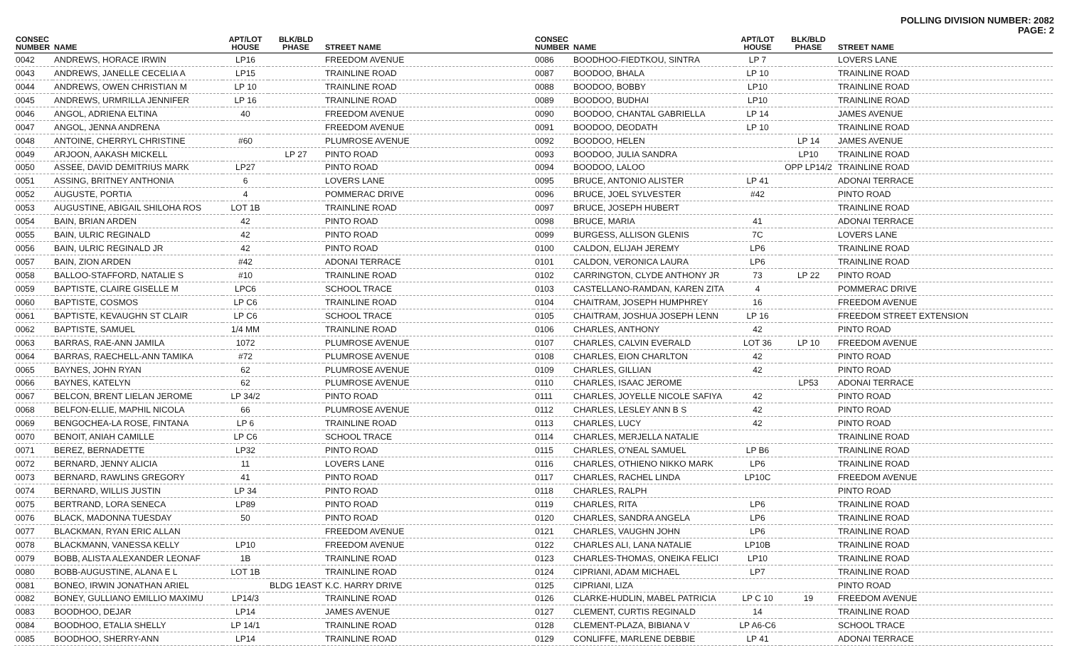POLLING DIVISION NUMBER: 2082
PAGE: 2
| CONSEC NUMBER | NAME | APT/LOT HOUSE | BLK/BLD PHASE | STREET NAME |
| --- | --- | --- | --- | --- |
| 0042 | ANDREWS, HORACE IRWIN | LP16 | | FREEDOM AVENUE |
| 0043 | ANDREWS, JANELLE CECELIA A | LP15 | | TRAINLINE ROAD |
| 0044 | ANDREWS, OWEN CHRISTIAN M | LP 10 | | TRAINLINE ROAD |
| 0045 | ANDREWS, URMRILLA JENNIFER | LP 16 | | TRAINLINE ROAD |
| 0046 | ANGOL, ADRIENA ELTINA | 40 | | FREEDOM AVENUE |
| 0047 | ANGOL, JENNA ANDRENA | | | FREEDOM AVENUE |
| 0048 | ANTOINE, CHERRYL CHRISTINE | #60 | | PLUMROSE AVENUE |
| 0049 | ARJOON, AAKASH MICKELL | | LP 27 | PINTO ROAD |
| 0050 | ASSEE, DAVID DEMITRIUS MARK | LP27 | | PINTO ROAD |
| 0051 | ASSING, BRITNEY ANTHONIA | 6 | | LOVERS LANE |
| 0052 | AUGUSTE, PORTIA | 4 | | POMMERAC DRIVE |
| 0053 | AUGUSTINE, ABIGAIL SHILOHA ROS | LOT 1B | | TRAINLINE ROAD |
| 0054 | BAIN, BRIAN ARDEN | 42 | | PINTO ROAD |
| 0055 | BAIN, ULRIC REGINALD | 42 | | PINTO ROAD |
| 0056 | BAIN, ULRIC REGINALD JR | 42 | | PINTO ROAD |
| 0057 | BAIN, ZION ARDEN | #42 | | ADONAI TERRACE |
| 0058 | BALLOO-STAFFORD, NATALIE S | #10 | | TRAINLINE ROAD |
| 0059 | BAPTISTE, CLAIRE GISELLE M | LPC6 | | SCHOOL TRACE |
| 0060 | BAPTISTE, COSMOS | LP C6 | | TRAINLINE ROAD |
| 0061 | BAPTISTE, KEVAUGHN ST CLAIR | LP C6 | | SCHOOL TRACE |
| 0062 | BAPTISTE, SAMUEL | 1/4 MM | | TRAINLINE ROAD |
| 0063 | BARRAS, RAE-ANN JAMILA | 1072 | | PLUMROSE AVENUE |
| 0064 | BARRAS, RAECHELL-ANN TAMIKA | #72 | | PLUMROSE AVENUE |
| 0065 | BAYNES, JOHN RYAN | 62 | | PLUMROSE AVENUE |
| 0066 | BAYNES, KATELYN | 62 | | PLUMROSE AVENUE |
| 0067 | BELCON, BRENT LIELAN JEROME | LP 34/2 | | PINTO ROAD |
| 0068 | BELFON-ELLIE, MAPHIL NICOLA | 66 | | PLUMROSE AVENUE |
| 0069 | BENGOCHEA-LA ROSE, FINTANA | LP 6 | | TRAINLINE ROAD |
| 0070 | BENOIT, ANIAH CAMILLE | LP C6 | | SCHOOL TRACE |
| 0071 | BEREZ, BERNADETTE | LP32 | | PINTO ROAD |
| 0072 | BERNARD, JENNY ALICIA | 11 | | LOVERS LANE |
| 0073 | BERNARD, RAWLINS GREGORY | 41 | | PINTO ROAD |
| 0074 | BERNARD, WILLIS JUSTIN | LP 34 | | PINTO ROAD |
| 0075 | BERTRAND, LORA SENECA | LP89 | | PINTO ROAD |
| 0076 | BLACK, MADONNA TUESDAY | 50 | | PINTO ROAD |
| 0077 | BLACKMAN, RYAN ERIC ALLAN | | | FREEDOM AVENUE |
| 0078 | BLACKMANN, VANESSA KELLY | LP10 | | FREEDOM AVENUE |
| 0079 | BOBB, ALISTA ALEXANDER LEONAF | 1B | | TRAINLINE ROAD |
| 0080 | BOBB-AUGUSTINE, ALANA E L | LOT 1B | | TRAINLINE ROAD |
| 0081 | BONEO, IRWIN JONATHAN ARIEL | | BLDG 1EAST | K.C. HARRY DRIVE |
| 0082 | BONEY, GULLIANO EMILLIO MAXIMU | LP14/3 | | TRAINLINE ROAD |
| 0083 | BOODHOO, DEJAR | LP14 | | JAMES AVENUE |
| 0084 | BOODHOO, ETALIA SHELLY | LP 14/1 | | TRAINLINE ROAD |
| 0085 | BOODHOO, SHERRY-ANN | LP14 | | TRAINLINE ROAD |
| CONSEC NUMBER | NAME | APT/LOT HOUSE | BLK/BLD PHASE | STREET NAME |
| --- | --- | --- | --- | --- |
| 0086 | BOODHOO-FIEDTKOU, SINTRA | LP 7 | | LOVERS LANE |
| 0087 | BOODOO, BHALA | LP 10 | | TRAINLINE ROAD |
| 0088 | BOODOO, BOBBY | LP10 | | TRAINLINE ROAD |
| 0089 | BOODOO, BUDHAI | LP10 | | TRAINLINE ROAD |
| 0090 | BOODOO, CHANTAL GABRIELLA | LP 14 | | JAMES AVENUE |
| 0091 | BOODOO, DEODATH | LP 10 | | TRAINLINE ROAD |
| 0092 | BOODOO, HELEN | | LP 14 | JAMES AVENUE |
| 0093 | BOODOO, JULIA SANDRA | | LP10 | TRAINLINE ROAD |
| 0094 | BOODOO, LALOO | | OPP LP14/2 | TRAINLINE ROAD |
| 0095 | BRUCE, ANTONIO ALISTER | LP 41 | | ADONAI TERRACE |
| 0096 | BRUCE, JOEL SYLVESTER | #42 | | PINTO ROAD |
| 0097 | BRUCE, JOSEPH HUBERT | | | TRAINLINE ROAD |
| 0098 | BRUCE, MARIA | 41 | | ADONAI TERRACE |
| 0099 | BURGESS, ALLISON GLENIS | 7C | | LOVERS LANE |
| 0100 | CALDON, ELIJAH JEREMY | LP6 | | TRAINLINE ROAD |
| 0101 | CALDON, VERONICA LAURA | LP6 | | TRAINLINE ROAD |
| 0102 | CARRINGTON, CLYDE ANTHONY JR | 73 | LP 22 | PINTO ROAD |
| 0103 | CASTELLANO-RAMDAN, KAREN ZITA | 4 | | POMMERAC DRIVE |
| 0104 | CHAITRAM, JOSEPH HUMPHREY | 16 | | FREEDOM AVENUE |
| 0105 | CHAITRAM, JOSHUA JOSEPH LENN | LP 16 | | FREEDOM STREET EXTENSION |
| 0106 | CHARLES, ANTHONY | 42 | | PINTO ROAD |
| 0107 | CHARLES, CALVIN EVERALD | LOT 36 | LP 10 | FREEDOM AVENUE |
| 0108 | CHARLES, EION CHARLTON | 42 | | PINTO ROAD |
| 0109 | CHARLES, GILLIAN | 42 | | PINTO ROAD |
| 0110 | CHARLES, ISAAC JEROME | | LP53 | ADONAI TERRACE |
| 0111 | CHARLES, JOYELLE NICOLE SAFIYA | 42 | | PINTO ROAD |
| 0112 | CHARLES, LESLEY ANN B S | 42 | | PINTO ROAD |
| 0113 | CHARLES, LUCY | 42 | | PINTO ROAD |
| 0114 | CHARLES, MERJELLA NATALIE | | | TRAINLINE ROAD |
| 0115 | CHARLES, O'NEAL SAMUEL | LP B6 | | TRAINLINE ROAD |
| 0116 | CHARLES, OTHIENO NIKKO MARK | LP6 | | TRAINLINE ROAD |
| 0117 | CHARLES, RACHEL LINDA | LP10C | | FREEDOM AVENUE |
| 0118 | CHARLES, RALPH | | | PINTO ROAD |
| 0119 | CHARLES, RITA | LP6 | | TRAINLINE ROAD |
| 0120 | CHARLES, SANDRA ANGELA | LP6 | | TRAINLINE ROAD |
| 0121 | CHARLES, VAUGHN JOHN | LP6 | | TRAINLINE ROAD |
| 0122 | CHARLES ALI, LANA NATALIE | LP10B | | TRAINLINE ROAD |
| 0123 | CHARLES-THOMAS, ONEIKA FELICI | LP10 | | TRAINLINE ROAD |
| 0124 | CIPRIANI, ADAM MICHAEL | LP7 | | TRAINLINE ROAD |
| 0125 | CIPRIANI, LIZA | | | PINTO ROAD |
| 0126 | CLARKE-HUDLIN, MABEL PATRICIA | LP C 10 | 19 | FREEDOM AVENUE |
| 0127 | CLEMENT, CURTIS REGINALD | 14 | | TRAINLINE ROAD |
| 0128 | CLEMENT-PLAZA, BIBIANA V | LP A6-C6 | | SCHOOL TRACE |
| 0129 | CONLIFFE, MARLENE DEBBIE | LP 41 | | ADONAI TERRACE |